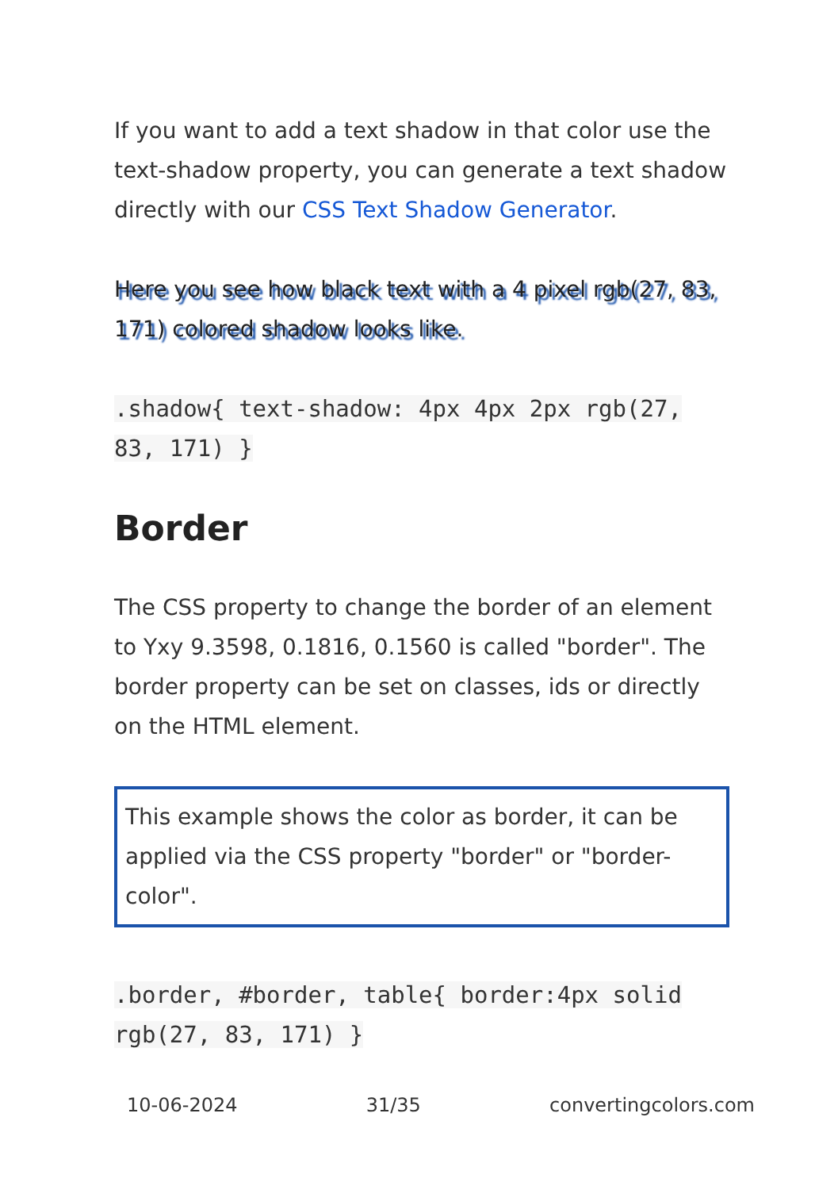If you want to add a text shadow in that color use the text-shadow property, you can generate a text shadow directly with our CSS Text Shadow Generator.
Here you see how black text with a 4 pixel rgb(27, 83, 171) colored shadow looks like.
.shadow{ text-shadow: 4px 4px 2px rgb(27, 83, 171) }
Border
The CSS property to change the border of an element to Yxy 9.3598, 0.1816, 0.1560 is called "border". The border property can be set on classes, ids or directly on the HTML element.
This example shows the color as border, it can be applied via the CSS property "border" or "border-color".
.border, #border, table{ border:4px solid rgb(27, 83, 171) }
10-06-2024 31/35 convertingcolors.com